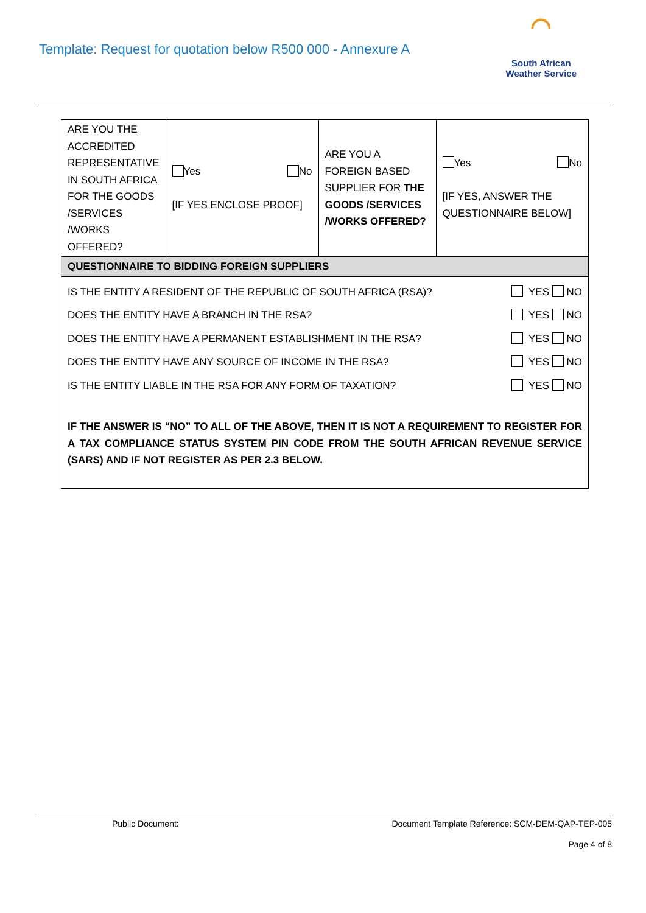Template: Request for quotation below R500 000 - Annexure A
◠
South African
Weather Service
| ARE YOU THE ACCREDITED REPRESENTATIVE IN SOUTH AFRICA FOR THE GOODS /SERVICES /WORKS OFFERED? | Yes No [IF YES ENCLOSE PROOF] | ARE YOU A FOREIGN BASED SUPPLIER FOR THE GOODS /SERVICES /WORKS OFFERED? | Yes No [IF YES, ANSWER THE QUESTIONNAIRE BELOW] |
| QUESTIONNAIRE TO BIDDING FOREIGN SUPPLIERS | | | |
| IS THE ENTITY A RESIDENT OF THE REPUBLIC OF SOUTH AFRICA (RSA)? YES NO DOES THE ENTITY HAVE A BRANCH IN THE RSA? YES NO DOES THE ENTITY HAVE A PERMANENT ESTABLISHMENT IN THE RSA? YES NO DOES THE ENTITY HAVE ANY SOURCE OF INCOME IN THE RSA? YES NO IS THE ENTITY LIABLE IN THE RSA FOR ANY FORM OF TAXATION? YES NO IF THE ANSWER IS “NO” TO ALL OF THE ABOVE, THEN IT IS NOT A REQUIREMENT TO REGISTER FOR A TAX COMPLIANCE STATUS SYSTEM PIN CODE FROM THE SOUTH AFRICAN REVENUE SERVICE (SARS) AND IF NOT REGISTER AS PER 2.3 BELOW. | | | |
Public Document: Document Template Reference: SCM-DEM-QAP-TEP-005
Page 4 of 8